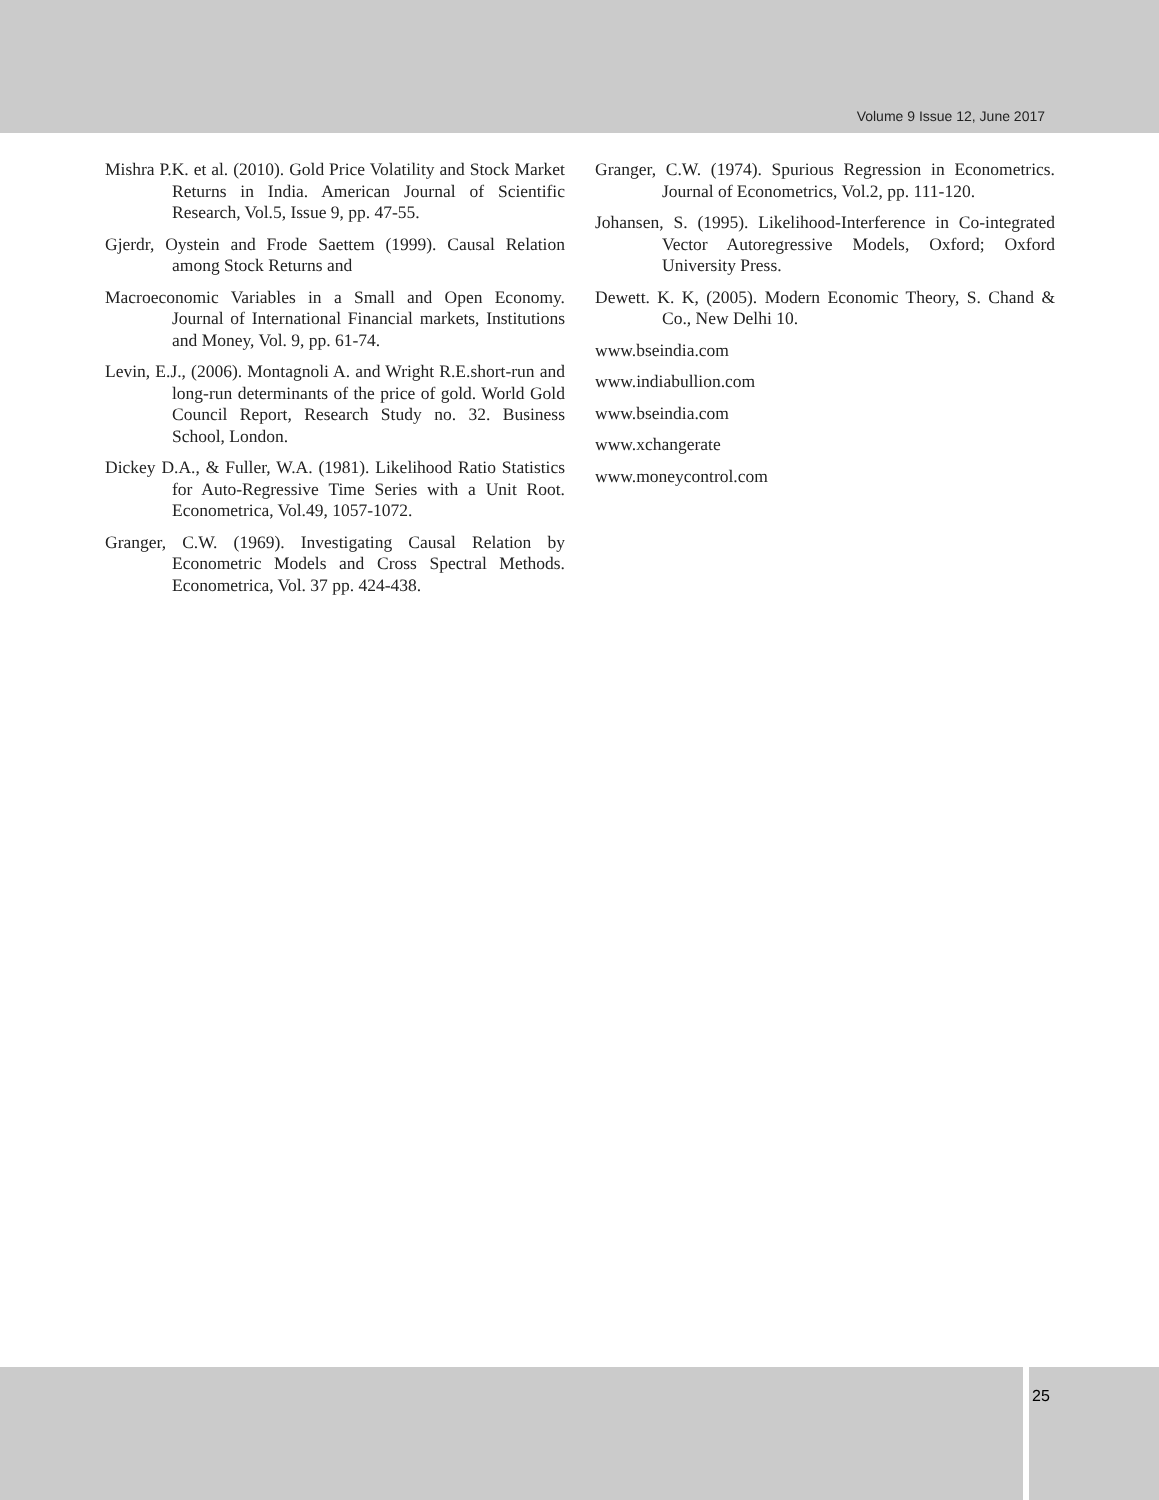Volume 9 Issue 12, June 2017
Mishra P.K. et al. (2010). Gold Price Volatility and Stock Market Returns in India. American Journal of Scientific Research, Vol.5, Issue 9, pp. 47-55.
Gjerdr, Oystein and Frode Saettem (1999). Causal Relation among Stock Returns and
Macroeconomic Variables in a Small and Open Economy. Journal of International Financial markets, Institutions and Money, Vol. 9, pp. 61-74.
Levin, E.J., (2006). Montagnoli A. and Wright R.E.short-run and long-run determinants of the price of gold. World Gold Council Report, Research Study no. 32. Business School, London.
Dickey D.A., & Fuller, W.A. (1981). Likelihood Ratio Statistics for Auto-Regressive Time Series with a Unit Root. Econometrica, Vol.49, 1057-1072.
Granger, C.W. (1969). Investigating Causal Relation by Econometric Models and Cross Spectral Methods. Econometrica, Vol. 37 pp. 424-438.
Granger, C.W. (1974). Spurious Regression in Econometrics. Journal of Econometrics, Vol.2, pp. 111-120.
Johansen, S. (1995). Likelihood-Interference in Co-integrated Vector Autoregressive Models, Oxford; Oxford University Press.
Dewett. K. K, (2005). Modern Economic Theory, S. Chand & Co., New Delhi 10.
www.bseindia.com
www.indiabullion.com
www.bseindia.com
www.xchangerate
www.moneycontrol.com
25